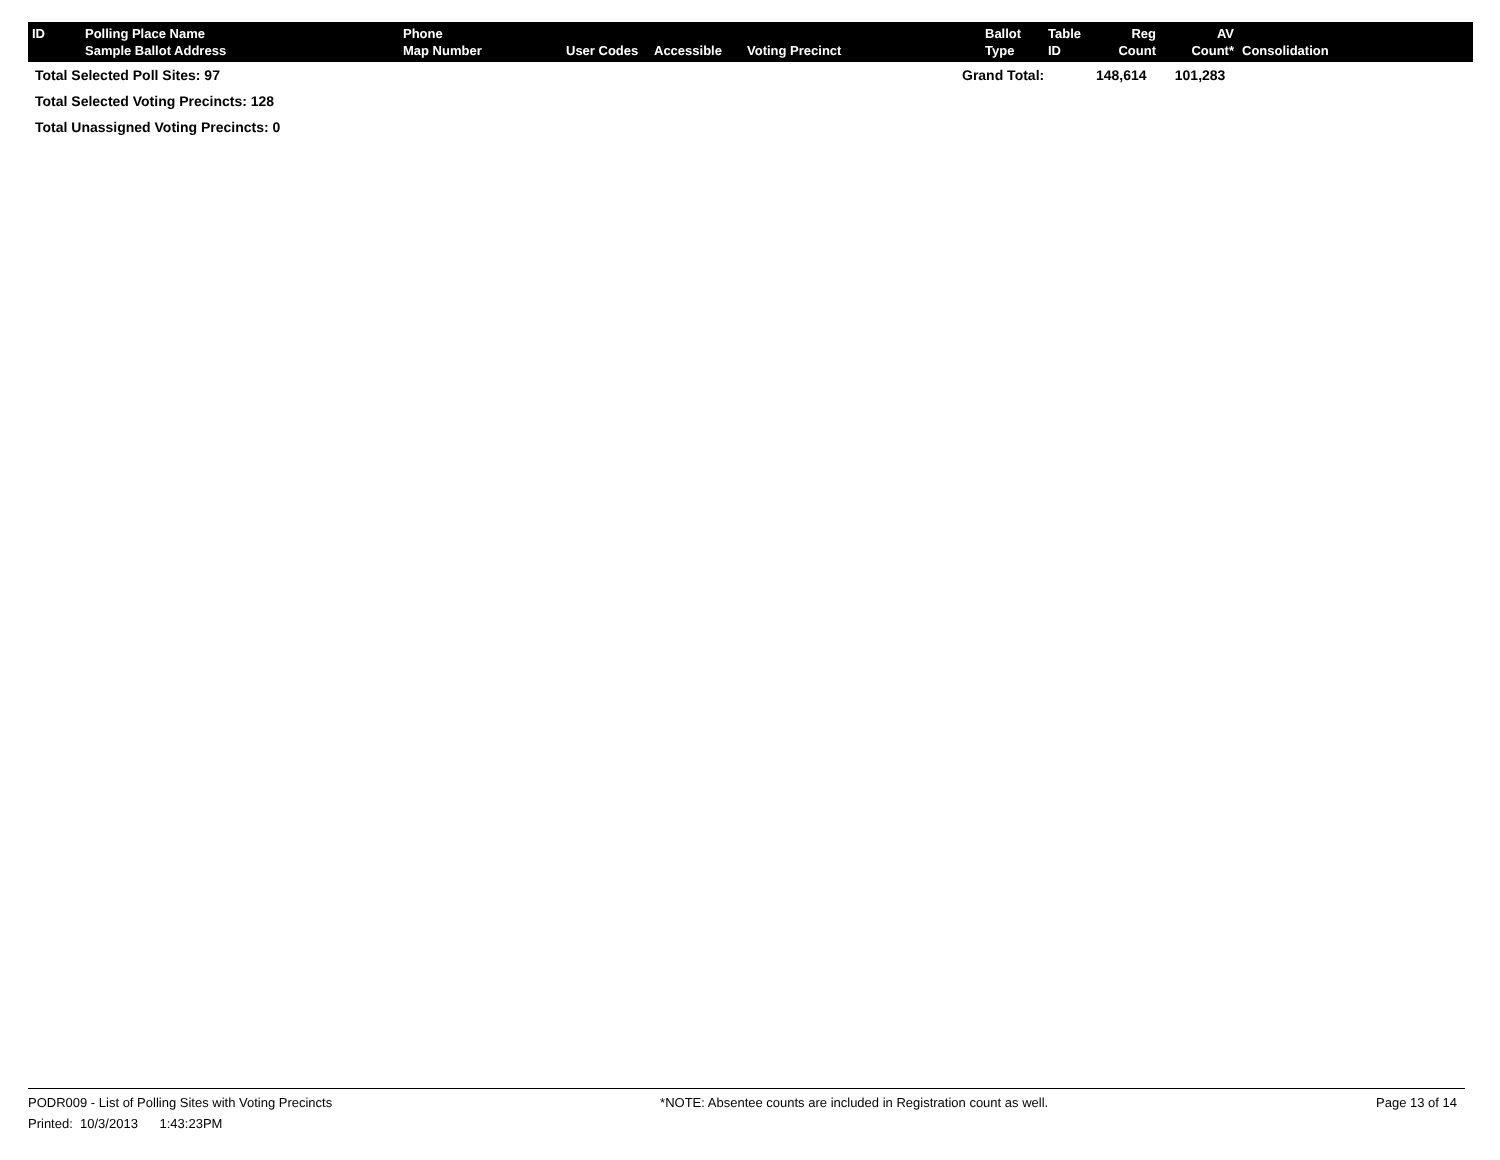| ID | Polling Place Name Sample Ballot Address | Phone Map Number | User Codes | Accessible | Voting Precinct | Ballot Type | Table ID | Reg Count | AV Count* | Consolidation |
| --- | --- | --- | --- | --- | --- | --- | --- | --- | --- | --- |
Total Selected Poll Sites: 97
Total Selected Voting Precincts: 128
Total Unassigned Voting Precincts: 0
Grand Total: 148,614 101,283
PODR009 - List of Polling Sites with Voting Precincts *NOTE: Absentee counts are included in Registration count as well. Page 13 of 14
Printed: 10/3/2013 1:43:23PM